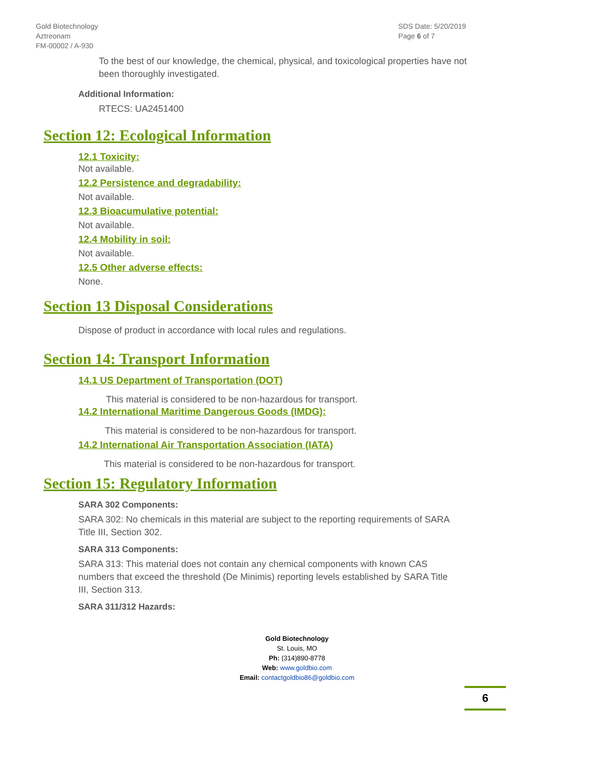Gold Biotechnology
Aztreonam
FM-00002 / A-930
SDS Date: 5/20/2019
Page 6 of 7
To the best of our knowledge, the chemical, physical, and toxicological properties have not been thoroughly investigated.
Additional Information:
RTECS: UA2451400
Section 12: Ecological Information
12.1 Toxicity:
Not available.
12.2 Persistence and degradability:
Not available.
12.3 Bioacumulative potential:
Not available.
12.4 Mobility in soil:
Not available.
12.5 Other adverse effects:
None.
Section 13 Disposal Considerations
Dispose of product in accordance with local rules and regulations.
Section 14: Transport Information
14.1 US Department of Transportation (DOT)
This material is considered to be non-hazardous for transport.
14.2 International Maritime Dangerous Goods (IMDG):
This material is considered to be non-hazardous for transport.
14.2 International Air Transportation Association (IATA)
This material is considered to be non-hazardous for transport.
Section 15: Regulatory Information
SARA 302 Components:
SARA 302: No chemicals in this material are subject to the reporting requirements of SARA Title III, Section 302.
SARA 313 Components:
SARA 313: This material does not contain any chemical components with known CAS numbers that exceed the threshold (De Minimis) reporting levels established by SARA Title III, Section 313.
SARA 311/312 Hazards:
Gold Biotechnology
St. Louis, MO
Ph: (314)890-8778
Web: www.goldbio.com
Email: contactgoldbio86@goldbio.com
6